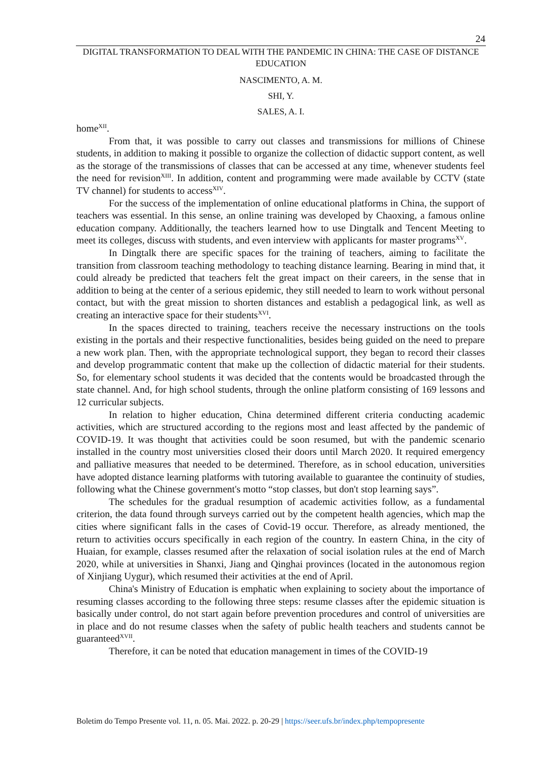24
DIGITAL TRANSFORMATION TO DEAL WITH THE PANDEMIC IN CHINA: THE CASE OF DISTANCE EDUCATION
NASCIMENTO, A. M.
SHI, Y.
SALES, A. I.
home<sup>XII</sup>.
From that, it was possible to carry out classes and transmissions for millions of Chinese students, in addition to making it possible to organize the collection of didactic support content, as well as the storage of the transmissions of classes that can be accessed at any time, whenever students feel the need for revision<sup>XIII</sup>. In addition, content and programming were made available by CCTV (state TV channel) for students to access<sup>XIV</sup>.
For the success of the implementation of online educational platforms in China, the support of teachers was essential. In this sense, an online training was developed by Chaoxing, a famous online education company. Additionally, the teachers learned how to use Dingtalk and Tencent Meeting to meet its colleges, discuss with students, and even interview with applicants for master programs<sup>XV</sup>.
In Dingtalk there are specific spaces for the training of teachers, aiming to facilitate the transition from classroom teaching methodology to teaching distance learning. Bearing in mind that, it could already be predicted that teachers felt the great impact on their careers, in the sense that in addition to being at the center of a serious epidemic, they still needed to learn to work without personal contact, but with the great mission to shorten distances and establish a pedagogical link, as well as creating an interactive space for their students<sup>XVI</sup>.
In the spaces directed to training, teachers receive the necessary instructions on the tools existing in the portals and their respective functionalities, besides being guided on the need to prepare a new work plan. Then, with the appropriate technological support, they began to record their classes and develop programmatic content that make up the collection of didactic material for their students. So, for elementary school students it was decided that the contents would be broadcasted through the state channel. And, for high school students, through the online platform consisting of 169 lessons and 12 curricular subjects.
In relation to higher education, China determined different criteria conducting academic activities, which are structured according to the regions most and least affected by the pandemic of COVID-19. It was thought that activities could be soon resumed, but with the pandemic scenario installed in the country most universities closed their doors until March 2020. It required emergency and palliative measures that needed to be determined. Therefore, as in school education, universities have adopted distance learning platforms with tutoring available to guarantee the continuity of studies, following what the Chinese government's motto “stop classes, but don't stop learning says”.
The schedules for the gradual resumption of academic activities follow, as a fundamental criterion, the data found through surveys carried out by the competent health agencies, which map the cities where significant falls in the cases of Covid-19 occur. Therefore, as already mentioned, the return to activities occurs specifically in each region of the country. In eastern China, in the city of Huaian, for example, classes resumed after the relaxation of social isolation rules at the end of March 2020, while at universities in Shanxi, Jiang and Qinghai provinces (located in the autonomous region of Xinjiang Uygur), which resumed their activities at the end of April.
China's Ministry of Education is emphatic when explaining to society about the importance of resuming classes according to the following three steps: resume classes after the epidemic situation is basically under control, do not start again before prevention procedures and control of universities are in place and do not resume classes when the safety of public health teachers and students cannot be guaranteed<sup>XVII</sup>.
Therefore, it can be noted that education management in times of the COVID-19
Boletim do Tempo Presente vol. 11, n. 05. Mai. 2022. p. 20-29 | https://seer.ufs.br/index.php/tempopresente